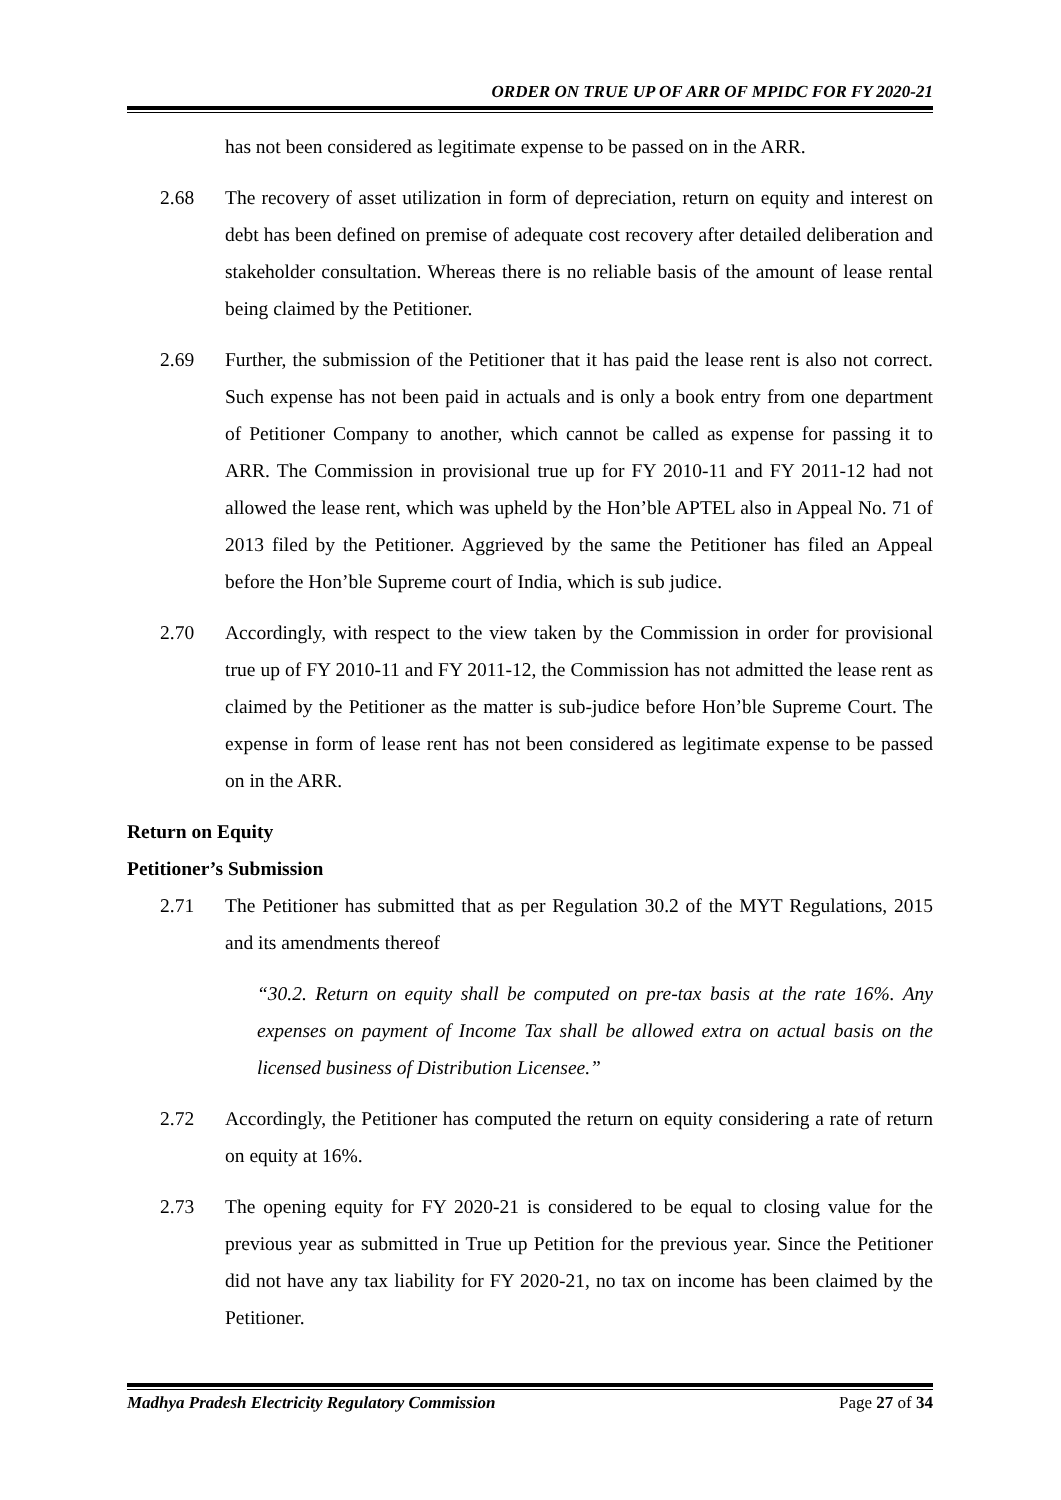ORDER ON TRUE UP OF ARR OF MPIDC FOR FY 2020-21
has not been considered as legitimate expense to be passed on in the ARR.
2.68
The recovery of asset utilization in form of depreciation, return on equity and interest on debt has been defined on premise of adequate cost recovery after detailed deliberation and stakeholder consultation. Whereas there is no reliable basis of the amount of lease rental being claimed by the Petitioner.
2.69
Further, the submission of the Petitioner that it has paid the lease rent is also not correct. Such expense has not been paid in actuals and is only a book entry from one department of Petitioner Company to another, which cannot be called as expense for passing it to ARR. The Commission in provisional true up for FY 2010-11 and FY 2011-12 had not allowed the lease rent, which was upheld by the Hon’ble APTEL also in Appeal No. 71 of 2013 filed by the Petitioner. Aggrieved by the same the Petitioner has filed an Appeal before the Hon’ble Supreme court of India, which is sub judice.
2.70
Accordingly, with respect to the view taken by the Commission in order for provisional true up of FY 2010-11 and FY 2011-12, the Commission has not admitted the lease rent as claimed by the Petitioner as the matter is sub-judice before Hon’ble Supreme Court. The expense in form of lease rent has not been considered as legitimate expense to be passed on in the ARR.
Return on Equity
Petitioner’s Submission
2.71
The Petitioner has submitted that as per Regulation 30.2 of the MYT Regulations, 2015 and its amendments thereof
“30.2. Return on equity shall be computed on pre-tax basis at the rate 16%. Any expenses on payment of Income Tax shall be allowed extra on actual basis on the licensed business of Distribution Licensee.”
2.72
Accordingly, the Petitioner has computed the return on equity considering a rate of return on equity at 16%.
2.73
The opening equity for FY 2020-21 is considered to be equal to closing value for the previous year as submitted in True up Petition for the previous year. Since the Petitioner did not have any tax liability for FY 2020-21, no tax on income has been claimed by the Petitioner.
Madhya Pradesh Electricity Regulatory Commission Page 27 of 34